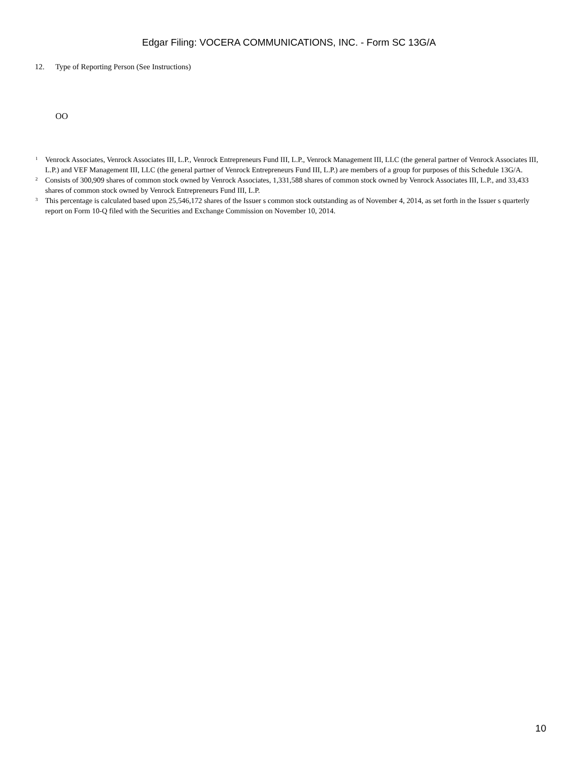Edgar Filing: VOCERA COMMUNICATIONS, INC. - Form SC 13G/A
12. Type of Reporting Person (See Instructions)
OO
<sup>1</sup> Venrock Associates, Venrock Associates III, L.P., Venrock Entrepreneurs Fund III, L.P., Venrock Management III, LLC (the general partner of Venrock Associates III, L.P.) and VEF Management III, LLC (the general partner of Venrock Entrepreneurs Fund III, L.P.) are members of a group for purposes of this Schedule 13G/A.
<sup>2</sup> Consists of 300,909 shares of common stock owned by Venrock Associates, 1,331,588 shares of common stock owned by Venrock Associates III, L.P., and 33,433 shares of common stock owned by Venrock Entrepreneurs Fund III, L.P.
<sup>3</sup> This percentage is calculated based upon 25,546,172 shares of the Issuer s common stock outstanding as of November 4, 2014, as set forth in the Issuer s quarterly report on Form 10-Q filed with the Securities and Exchange Commission on November 10, 2014.
10